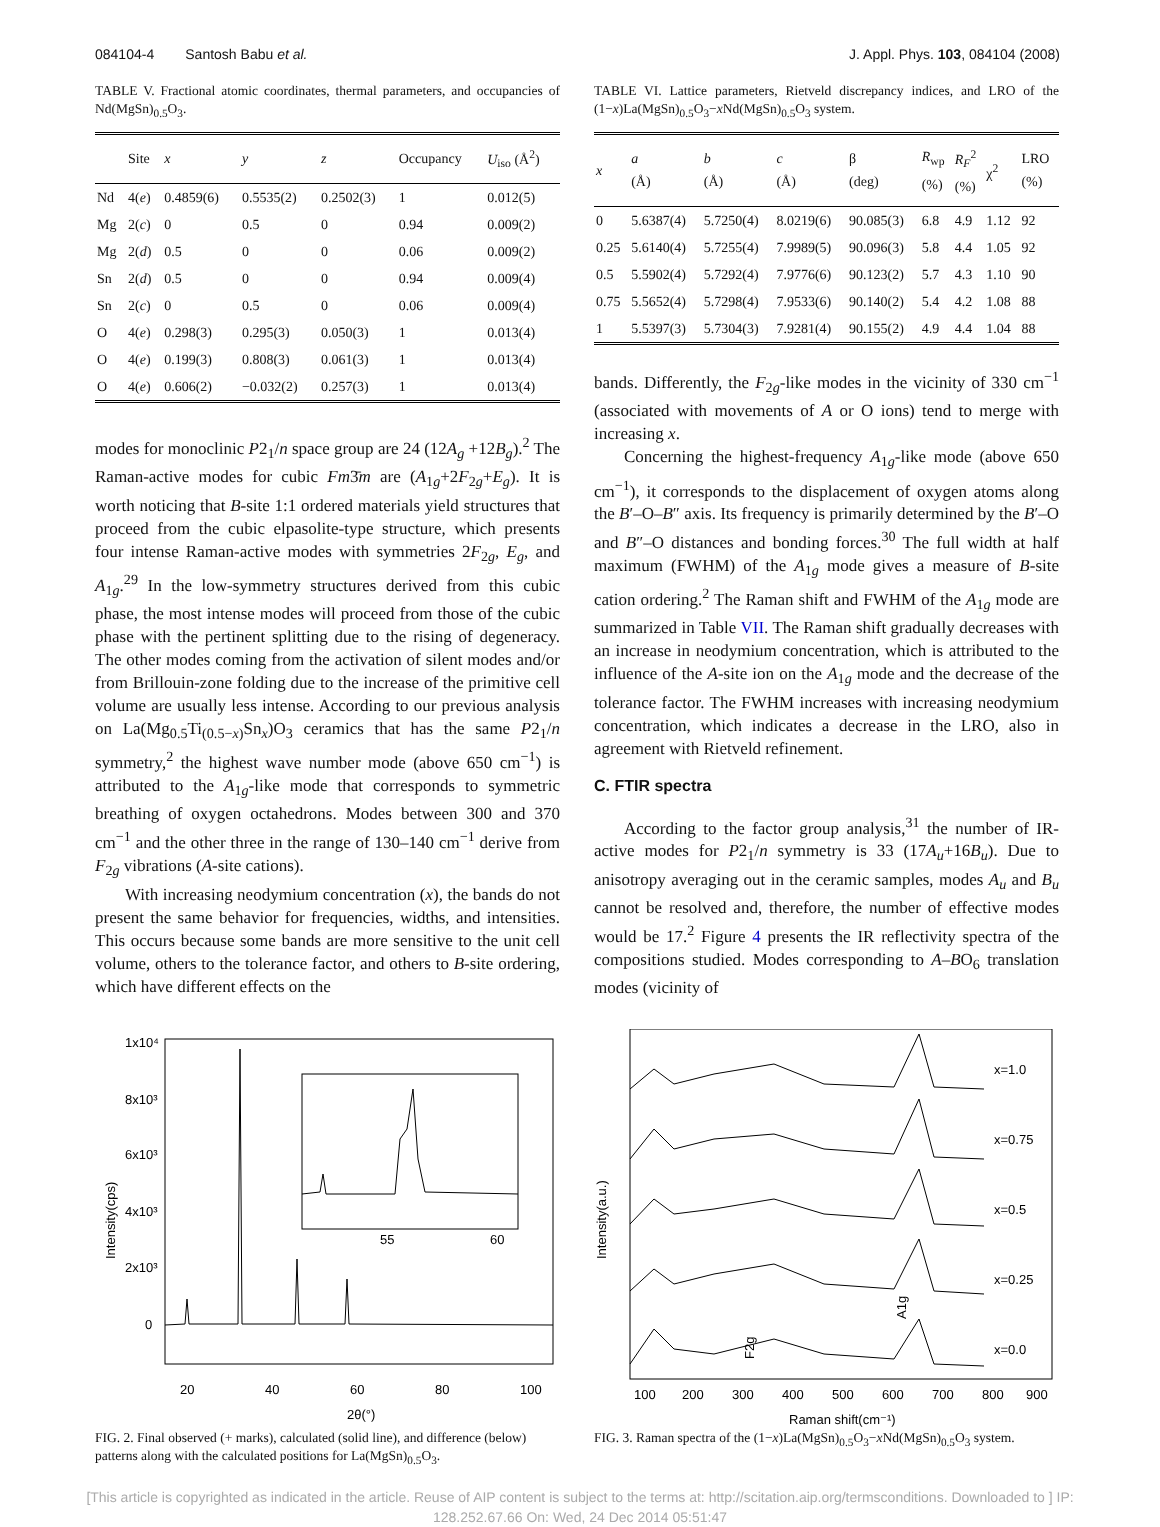084104-4 Santosh Babu et al. J. Appl. Phys. 103, 084104 (2008)
TABLE V. Fractional atomic coordinates, thermal parameters, and occupancies of Nd(MgSn)<sub>0.5</sub>O<sub>3</sub>.
| | Site | x | y | z | Occupancy | U<sub>iso</sub> (Å<sup>2</sup>) |
| --- | --- | --- | --- | --- | --- | --- |
| Nd | 4( e ) | 0.4859(6) | 0.5535(2) | 0.2502(3) | 1 | 0.012(5) |
| Mg | 2( c ) | 0 | 0.5 | 0 | 0.94 | 0.009(2) |
| Mg | 2( d ) | 0.5 | 0 | 0 | 0.06 | 0.009(2) |
| Sn | 2( d ) | 0.5 | 0 | 0 | 0.94 | 0.009(4) |
| Sn | 2( c ) | 0 | 0.5 | 0 | 0.06 | 0.009(4) |
| O | 4( e ) | 0.298(3) | 0.295(3) | 0.050(3) | 1 | 0.013(4) |
| O | 4( e ) | 0.199(3) | 0.808(3) | 0.061(3) | 1 | 0.013(4) |
| O | 4( e ) | 0.606(2) | −0.032(2) | 0.257(3) | 1 | 0.013(4) |
modes for monoclinic P2<sub>1</sub>/n space group are 24 (12A<sub>g</sub> +12B<sub>g</sub>).<sup>2</sup> The Raman-active modes for cubic Fm3̄m are (A<sub>1g</sub>+2F<sub>2g</sub>+E<sub>g</sub>). It is worth noticing that B-site 1:1 ordered materials yield structures that proceed from the cubic elpasolite-type structure, which presents four intense Raman-active modes with symmetries 2F<sub>2g</sub>, E<sub>g</sub>, and A<sub>1g</sub>.<sup>29</sup> In the low-symmetry structures derived from this cubic phase, the most intense modes will proceed from those of the cubic phase with the pertinent splitting due to the rising of degeneracy. The other modes coming from the activation of silent modes and/or from Brillouin-zone folding due to the increase of the primitive cell volume are usually less intense. According to our previous analysis on La(Mg<sub>0.5</sub>Ti<sub>(0.5−x)</sub>Sn<sub>x</sub>)O<sub>3</sub> ceramics that has the same P2<sub>1</sub>/n symmetry,<sup>2</sup> the highest wave number mode (above 650 cm<sup>−1</sup>) is attributed to the A<sub>1g</sub>-like mode that corresponds to symmetric breathing of oxygen octahedrons. Modes between 300 and 370 cm<sup>−1</sup> and the other three in the range of 130–140 cm<sup>−1</sup> derive from F<sub>2g</sub> vibrations (A-site cations).
With increasing neodymium concentration (x), the bands do not present the same behavior for frequencies, widths, and intensities. This occurs because some bands are more sensitive to the unit cell volume, others to the tolerance factor, and others to B-site ordering, which have different effects on the
TABLE VI. Lattice parameters, Rietveld discrepancy indices, and LRO of the (1−x)La(MgSn)<sub>0.5</sub>O<sub>3</sub>−x Nd(MgSn)<sub>0.5</sub>O<sub>3</sub> system.
| x | a (Å) | b (Å) | c (Å) | β (deg) | R<sub>wp</sub> (%) | R<sub>F</sub><sup>2</sup> (%) | χ<sup>2</sup> | LRO (%) |
| --- | --- | --- | --- | --- | --- | --- | --- | --- |
| 0 | 5.6387(4) | 5.7250(4) | 8.0219(6) | 90.085(3) | 6.8 | 4.9 | 1.12 | 92 |
| 0.25 | 5.6140(4) | 5.7255(4) | 7.9989(5) | 90.096(3) | 5.8 | 4.4 | 1.05 | 92 |
| 0.5 | 5.5902(4) | 5.7292(4) | 7.9776(6) | 90.123(2) | 5.7 | 4.3 | 1.10 | 90 |
| 0.75 | 5.5652(4) | 5.7298(4) | 7.9533(6) | 90.140(2) | 5.4 | 4.2 | 1.08 | 88 |
| 1 | 5.5397(3) | 5.7304(3) | 7.9281(4) | 90.155(2) | 4.9 | 4.4 | 1.04 | 88 |
bands. Differently, the F<sub>2g</sub>-like modes in the vicinity of 330 cm<sup>−1</sup> (associated with movements of A or O ions) tend to merge with increasing x.
Concerning the highest-frequency A<sub>1g</sub>-like mode (above 650 cm<sup>−1</sup>), it corresponds to the displacement of oxygen atoms along the B′–O–B″ axis. Its frequency is primarily determined by the B′–O and B″–O distances and bonding forces.<sup>30</sup> The full width at half maximum (FWHM) of the A<sub>1g</sub> mode gives a measure of B-site cation ordering.<sup>2</sup> The Raman shift and FWHM of the A<sub>1g</sub> mode are summarized in Table VII. The Raman shift gradually decreases with an increase in neodymium concentration, which is attributed to the influence of the A-site ion on the A<sub>1g</sub> mode and the decrease of the tolerance factor. The FWHM increases with increasing neodymium concentration, which indicates a decrease in the LRO, also in agreement with Rietveld refinement.
C. FTIR spectra
According to the factor group analysis,<sup>31</sup> the number of IR-active modes for P2<sub>1</sub>/n symmetry is 33 (17A<sub>u</sub>+16B<sub>u</sub>). Due to anisotropy averaging out in the ceramic samples, modes A<sub>u</sub> and B<sub>u</sub> cannot be resolved and, therefore, the number of effective modes would be 17.<sup>2</sup> Figure 4 presents the IR reflectivity spectra of the compositions studied. Modes corresponding to A–BO<sub>6</sub> translation modes (vicinity of
1x10⁴
8x10³
6x10³
4x10³
2x10³
0
20
40
60
80
100
2θ(°)
Intensity(cps)
55
60
FIG. 2. Final observed (+ marks), calculated (solid line), and difference (below) patterns along with the calculated positions for La(MgSn)<sub>0.5</sub>O<sub>3</sub>.
Intensity(a.u.)
x=1.0
x=0.75
x=0.5
x=0.25
x=0.0
F2g
A1g
100
200
300
400
500
600
700
800
900
Raman shift(cm⁻¹)
FIG. 3. Raman spectra of the (1−x)La(MgSn)<sub>0.5</sub>O<sub>3</sub>−x Nd(MgSn)<sub>0.5</sub>O<sub>3</sub> system.
[This article is copyrighted as indicated in the article. Reuse of AIP content is subject to the terms at: http://scitation.aip.org/termsconditions. Downloaded to ] IP:
128.252.67.66 On: Wed, 24 Dec 2014 05:51:47